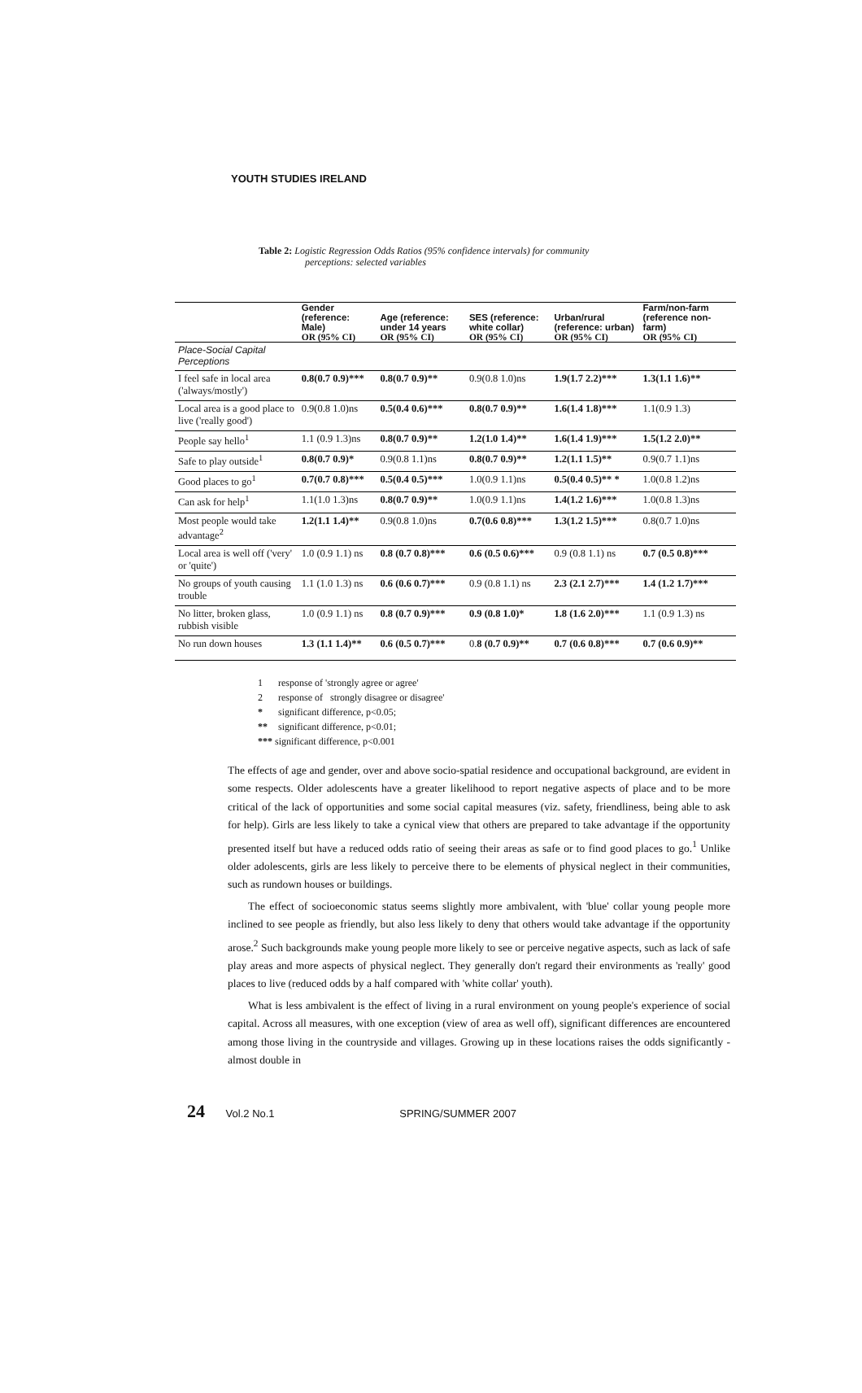YOUTH STUDIES IRELAND
Table 2: Logistic Regression Odds Ratios (95% confidence intervals) for community
perceptions: selected variables
| | Gender (reference: Male) | Age (reference: under 14 years | SES (reference: white collar) | Urban/rural (reference: urban) | Farm/non-farm (reference non-farm) |
| --- | --- | --- | --- | --- | --- |
| | OR (95% CI) | OR (95% CI) | OR (95% CI) | OR (95% CI) | OR (95% CI) |
| Place-Social Capital Perceptions | | | | | |
| I feel safe in local area ('always/mostly') | 0.8(0.7 0.9)*** | 0.8(0.7 0.9)** | 0.9(0.8 1.0)ns | 1.9(1.7 2.2)*** | 1.3(1.1 1.6)** |
| Local area is a good place to live ('really good') | 0.9(0.8 1.0)ns | 0.5(0.4 0.6)*** | 0.8(0.7 0.9)** | 1.6(1.4 1.8)*** | 1.1(0.9 1.3) |
| People say hello<sup>1</sup> | 1.1 (0.9 1.3)ns | 0.8(0.7 0.9)** | 1.2(1.0 1.4)** | 1.6(1.4 1.9)*** | 1.5(1.2 2.0)** |
| Safe to play outside<sup>1</sup> | 0.8(0.7 0.9)* | 0.9(0.8 1.1)ns | 0.8(0.7 0.9)** | 1.2(1.1 1.5)** | 0.9(0.7 1.1)ns |
| Good places to go<sup>1</sup> | 0.7(0.7 0.8)*** | 0.5(0.4 0.5)*** | 1.0(0.9 1.1)ns | 0.5(0.4 0.5)** * | 1.0(0.8 1.2)ns |
| Can ask for help<sup>1</sup> | 1.1(1.0 1.3)ns | 0.8(0.7 0.9)** | 1.0(0.9 1.1)ns | 1.4(1.2 1.6)*** | 1.0(0.8 1.3)ns |
| Most people would take advantage<sup>2</sup> | 1.2(1.1 1.4)** | 0.9(0.8 1.0)ns | 0.7(0.6 0.8)*** | 1.3(1.2 1.5)*** | 0.8(0.7 1.0)ns |
| Local area is well off ('very' or 'quite') | 1.0 (0.9 1.1) ns | 0.8 (0.7 0.8)*** | 0.6 (0.5 0.6)*** | 0.9 (0.8 1.1) ns | 0.7 (0.5 0.8)*** |
| No groups of youth causing trouble | 1.1 (1.0 1.3) ns | 0.6 (0.6 0.7)*** | 0.9 (0.8 1.1) ns | 2.3 (2.1 2.7)*** | 1.4 (1.2 1.7)*** |
| No litter, broken glass, rubbish visible | 1.0 (0.9 1.1) ns | 0.8 (0.7 0.9)*** | 0.9 (0.8 1.0)* | 1.8 (1.6 2.0)*** | 1.1 (0.9 1.3) ns |
| No run down houses | 1.3 (1.1 1.4)** | 0.6 (0.5 0.7)*** | 0. 8 (0.7 0.9)** | 0.7 (0.6 0.8)*** | 0.7 (0.6 0.9)** |
1 response of 'strongly agree or agree'
2 response of strongly disagree or disagree'
* significant difference, p<0.05;
** significant difference, p<0.01;
*** significant difference, p<0.001
The effects of age and gender, over and above socio-spatial residence and occupational background, are evident in some respects. Older adolescents have a greater likelihood to report negative aspects of place and to be more critical of the lack of opportunities and some social capital measures (viz. safety, friendliness, being able to ask for help). Girls are less likely to take a cynical view that others are prepared to take advantage if the opportunity presented itself but have a reduced odds ratio of seeing their areas as safe or to find good places to go.<sup>1</sup> Unlike older adolescents, girls are less likely to perceive there to be elements of physical neglect in their communities, such as rundown houses or buildings.
The effect of socioeconomic status seems slightly more ambivalent, with 'blue' collar young people more inclined to see people as friendly, but also less likely to deny that others would take advantage if the opportunity arose.<sup>2</sup> Such backgrounds make young people more likely to see or perceive negative aspects, such as lack of safe play areas and more aspects of physical neglect. They generally don't regard their environments as 'really' good places to live (reduced odds by a half compared with 'white collar' youth).
What is less ambivalent is the effect of living in a rural environment on young people's experience of social capital. Across all measures, with one exception (view of area as well off), significant differences are encountered among those living in the countryside and villages. Growing up in these locations raises the odds significantly - almost double in
24 Vol.2 No.1 SPRING/SUMMER 2007